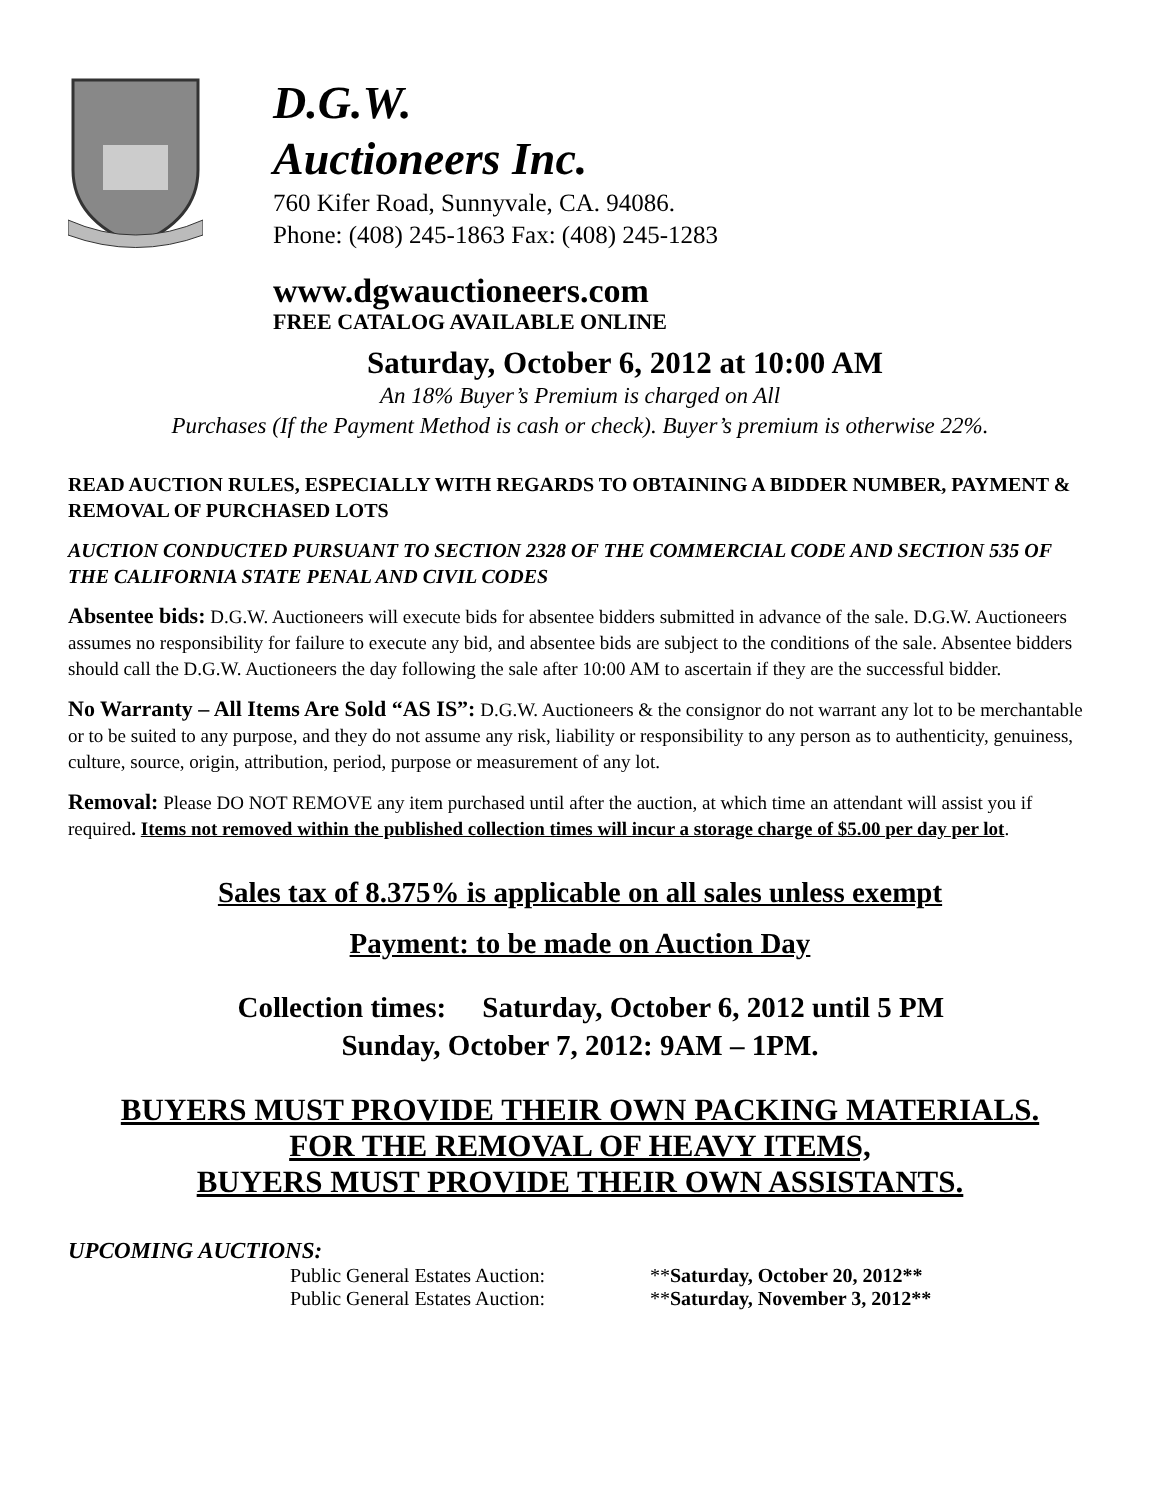D.G.W.
Auctioneers Inc.
760 Kifer Road, Sunnyvale, CA. 94086.
Phone: (408) 245-1863 Fax: (408) 245-1283
www.dgwauctioneers.com
FREE CATALOG AVAILABLE ONLINE
Saturday, October 6, 2012 at 10:00 AM
An 18% Buyer’s Premium is charged on All
Purchases (If the Payment Method is cash or check). Buyer’s premium is otherwise 22%.
READ AUCTION RULES, ESPECIALLY WITH REGARDS TO OBTAINING A BIDDER NUMBER, PAYMENT & REMOVAL OF PURCHASED LOTS
AUCTION CONDUCTED PURSUANT TO SECTION 2328 OF THE COMMERCIAL CODE AND SECTION 535 OF THE CALIFORNIA STATE PENAL AND CIVIL CODES
Absentee bids: D.G.W. Auctioneers will execute bids for absentee bidders submitted in advance of the sale. D.G.W. Auctioneers assumes no responsibility for failure to execute any bid, and absentee bids are subject to the conditions of the sale. Absentee bidders should call the D.G.W. Auctioneers the day following the sale after 10:00 AM to ascertain if they are the successful bidder.
No Warranty – All Items Are Sold “AS IS”: D.G.W. Auctioneers & the consignor do not warrant any lot to be merchantable or to be suited to any purpose, and they do not assume any risk, liability or responsibility to any person as to authenticity, genuiness, culture, source, origin, attribution, period, purpose or measurement of any lot.
Removal: Please DO NOT REMOVE any item purchased until after the auction, at which time an attendant will assist you if required. Items not removed within the published collection times will incur a storage charge of $5.00 per day per lot.
Sales tax of 8.375% is applicable on all sales unless exempt
Payment: to be made on Auction Day
Collection times: Saturday, October 6, 2012 until 5 PM
Sunday, October 7, 2012: 9AM – 1PM.
BUYERS MUST PROVIDE THEIR OWN PACKING MATERIALS.
FOR THE REMOVAL OF HEAVY ITEMS,
BUYERS MUST PROVIDE THEIR OWN ASSISTANTS.
UPCOMING AUCTIONS:
| Public General Estates Auction: | ** Saturday, October 20, 2012** |
| Public General Estates Auction: | ** Saturday, November 3, 2012** |